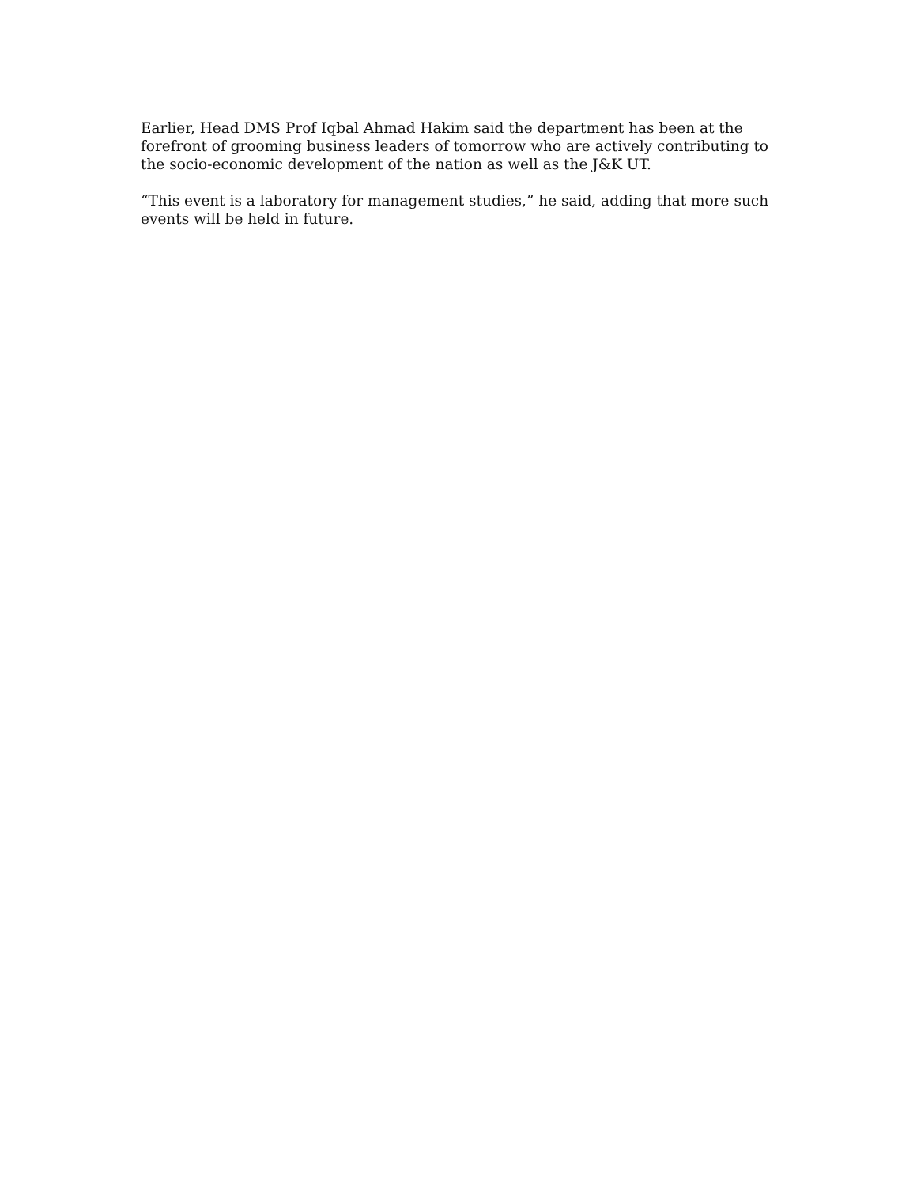Earlier, Head DMS Prof Iqbal Ahmad Hakim said the department has been at the forefront of grooming business leaders of tomorrow who are actively contributing to the socio-economic development of the nation as well as the J&K UT.
“This event is a laboratory for management studies,” he said, adding that more such events will be held in future.